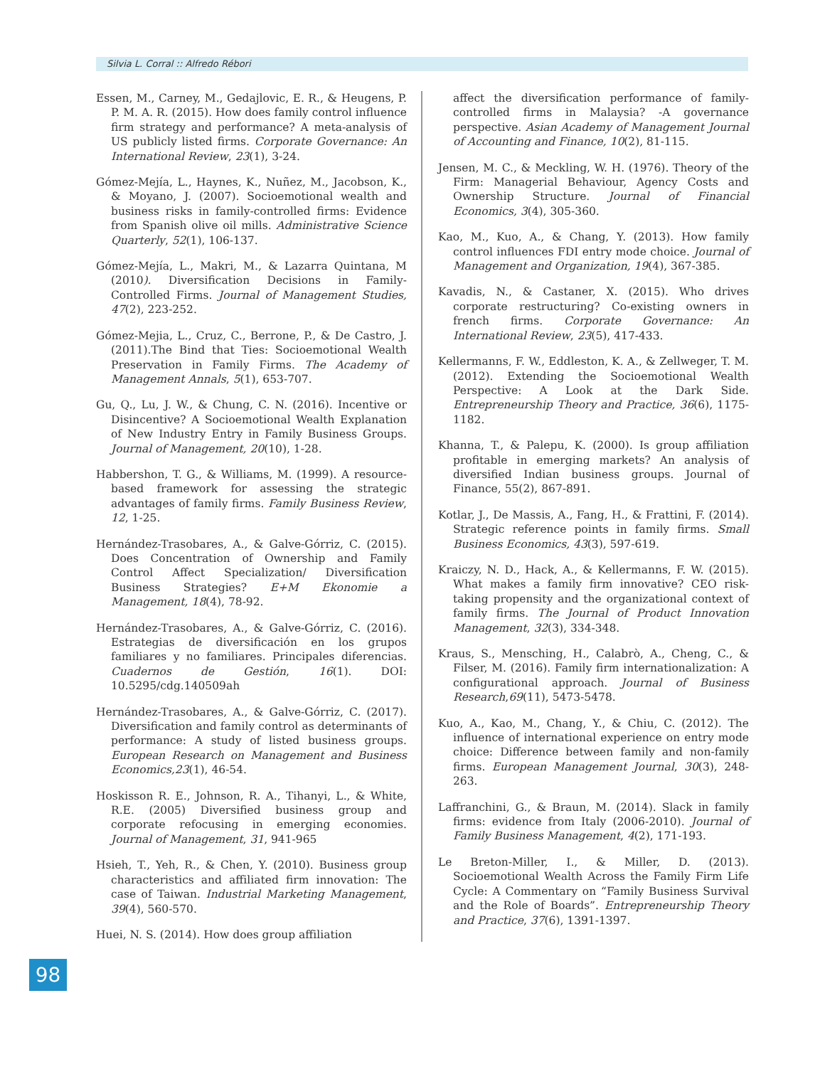Silvia L. Corral :: Alfredo Rébori
Essen, M., Carney, M., Gedajlovic, E. R., & Heugens, P. P. M. A. R. (2015). How does family control influence firm strategy and performance? A meta-analysis of US publicly listed firms. Corporate Governance: An International Review, 23(1), 3-24.
Gómez-Mejía, L., Haynes, K., Nuñez, M., Jacobson, K., & Moyano, J. (2007). Socioemotional wealth and business risks in family-controlled firms: Evidence from Spanish olive oil mills. Administrative Science Quarterly, 52(1), 106-137.
Gómez-Mejía, L., Makri, M., & Lazarra Quintana, M (2010). Diversification Decisions in Family-Controlled Firms. Journal of Management Studies, 47(2), 223-252.
Gómez-Mejia, L., Cruz, C., Berrone, P., & De Castro, J. (2011).The Bind that Ties: Socioemotional Wealth Preservation in Family Firms. The Academy of Management Annals, 5(1), 653-707.
Gu, Q., Lu, J. W., & Chung, C. N. (2016). Incentive or Disincentive? A Socioemotional Wealth Explanation of New Industry Entry in Family Business Groups. Journal of Management, 20(10), 1-28.
Habbershon, T. G., & Williams, M. (1999). A resource-based framework for assessing the strategic advantages of family firms. Family Business Review, 12, 1-25.
Hernández-Trasobares, A., & Galve-Górriz, C. (2015). Does Concentration of Ownership and Family Control Affect Specialization/ Diversification Business Strategies? E+M Ekonomie a Management, 18(4), 78-92.
Hernández-Trasobares, A., & Galve-Górriz, C. (2016). Estrategias de diversificación en los grupos familiares y no familiares. Principales diferencias. Cuadernos de Gestión, 16(1). DOI: 10.5295/cdg.140509ah
Hernández-Trasobares, A., & Galve-Górriz, C. (2017). Diversification and family control as determinants of performance: A study of listed business groups. European Research on Management and Business Economics,23(1), 46-54.
Hoskisson R. E., Johnson, R. A., Tihanyi, L., & White, R.E. (2005) Diversified business group and corporate refocusing in emerging economies. Journal of Management, 31, 941-965
Hsieh, T., Yeh, R., & Chen, Y. (2010). Business group characteristics and affiliated firm innovation: The case of Taiwan. Industrial Marketing Management, 39(4), 560-570.
Huei, N. S. (2014). How does group affiliation
affect the diversification performance of family-controlled firms in Malaysia? -A governance perspective. Asian Academy of Management Journal of Accounting and Finance, 10(2), 81-115.
Jensen, M. C., & Meckling, W. H. (1976). Theory of the Firm: Managerial Behaviour, Agency Costs and Ownership Structure. Journal of Financial Economics, 3(4), 305-360.
Kao, M., Kuo, A., & Chang, Y. (2013). How family control influences FDI entry mode choice. Journal of Management and Organization, 19(4), 367-385.
Kavadis, N., & Castaner, X. (2015). Who drives corporate restructuring? Co-existing owners in french firms. Corporate Governance: An International Review, 23(5), 417-433.
Kellermanns, F. W., Eddleston, K. A., & Zellweger, T. M. (2012). Extending the Socioemotional Wealth Perspective: A Look at the Dark Side. Entrepreneurship Theory and Practice, 36(6), 1175-1182.
Khanna, T., & Palepu, K. (2000). Is group affiliation profitable in emerging markets? An analysis of diversified Indian business groups. Journal of Finance, 55(2), 867-891.
Kotlar, J., De Massis, A., Fang, H., & Frattini, F. (2014). Strategic reference points in family firms. Small Business Economics, 43(3), 597-619.
Kraiczy, N. D., Hack, A., & Kellermanns, F. W. (2015). What makes a family firm innovative? CEO risk-taking propensity and the organizational context of family firms. The Journal of Product Innovation Management, 32(3), 334-348.
Kraus, S., Mensching, H., Calabrò, A., Cheng, C., & Filser, M. (2016). Family firm internationalization: A configurational approach. Journal of Business Research,69(11), 5473-5478.
Kuo, A., Kao, M., Chang, Y., & Chiu, C. (2012). The influence of international experience on entry mode choice: Difference between family and non-family firms. European Management Journal, 30(3), 248-263.
Laffranchini, G., & Braun, M. (2014). Slack in family firms: evidence from Italy (2006-2010). Journal of Family Business Management, 4(2), 171-193.
Le Breton-Miller, I., & Miller, D. (2013). Socioemotional Wealth Across the Family Firm Life Cycle: A Commentary on “Family Business Survival and the Role of Boards”. Entrepreneurship Theory and Practice, 37(6), 1391-1397.
98